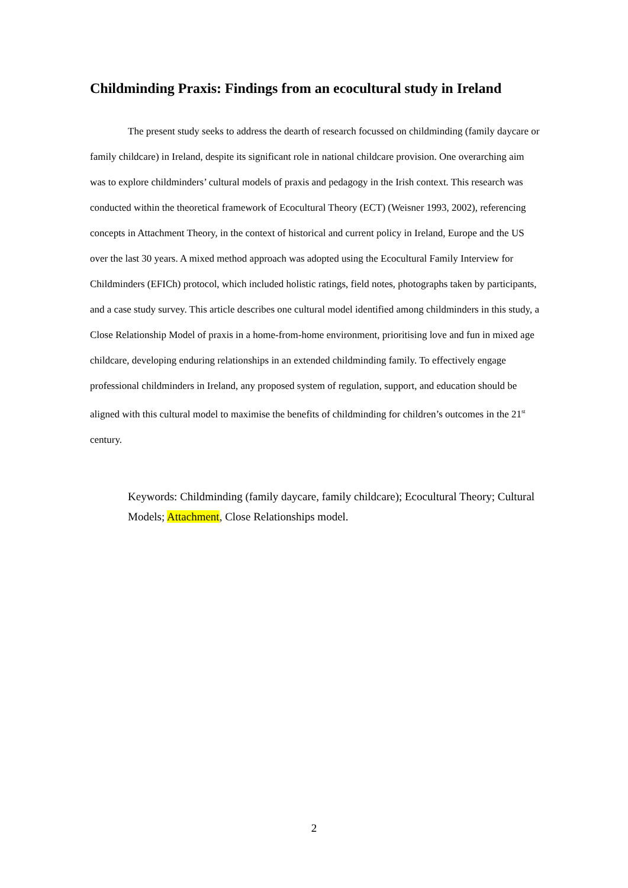Childminding Praxis: Findings from an ecocultural study in Ireland
The present study seeks to address the dearth of research focussed on childminding (family daycare or family childcare) in Ireland, despite its significant role in national childcare provision. One overarching aim was to explore childminders’ cultural models of praxis and pedagogy in the Irish context. This research was conducted within the theoretical framework of Ecocultural Theory (ECT) (Weisner 1993, 2002), referencing concepts in Attachment Theory, in the context of historical and current policy in Ireland, Europe and the US over the last 30 years. A mixed method approach was adopted using the Ecocultural Family Interview for Childminders (EFICh) protocol, which included holistic ratings, field notes, photographs taken by participants, and a case study survey. This article describes one cultural model identified among childminders in this study, a Close Relationship Model of praxis in a home-from-home environment, prioritising love and fun in mixed age childcare, developing enduring relationships in an extended childminding family. To effectively engage professional childminders in Ireland, any proposed system of regulation, support, and education should be aligned with this cultural model to maximise the benefits of childminding for children’s outcomes in the 21<sup>st</sup> century.
Keywords: Childminding (family daycare, family childcare); Ecocultural Theory; Cultural Models; Attachment, Close Relationships model.
2